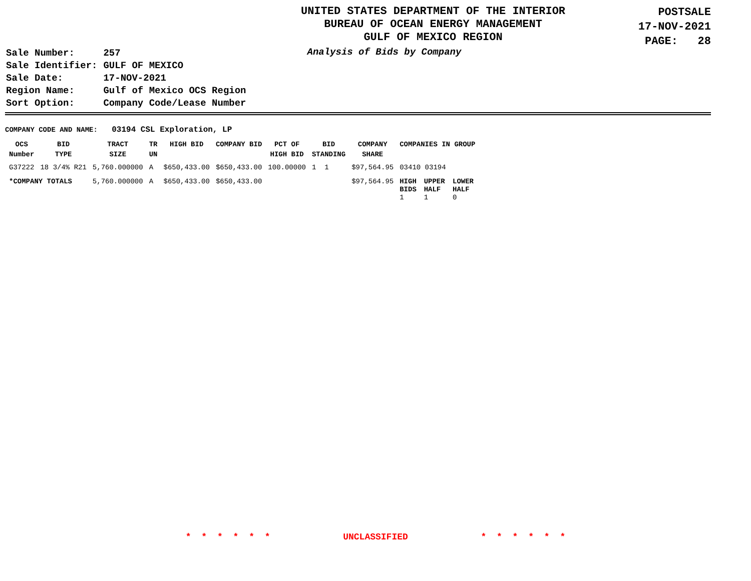UNITED STATES DEPARTMENT OF THE INTERIOR
BUREAU OF OCEAN ENERGY MANAGEMENT
GULF OF MEXICO REGION
POSTSALE
17-NOV-2021
PAGE: 28
| Sale Number: | 257 |
| Sale Identifier: | GULF OF MEXICO |
| Sale Date: | 17-NOV-2021 |
| Region Name: | Gulf of Mexico OCS Region |
| Sort Option: | Company Code/Lease Number |
Analysis of Bids by Company
COMPANY CODE AND NAME: 03194 CSL Exploration, LP
| OCS Number | BID TYPE | TRACT SIZE | TR UN | HIGH BID | COMPANY BID | PCT OF HIGH BID | BID STANDING | COMPANY SHARE | COMPANIES IN GROUP | | |
| --- | --- | --- | --- | --- | --- | --- | --- | --- | --- | --- | --- |
| G37222 | 18 3/4% R21 | 5,760.000000 | A | $650,433.00 | $650,433.00 | 100.00000 | 1 1 | $97,564.95 | 03410 03194 | | |
| *COMPANY TOTALS | | 5,760.000000 | A | $650,433.00 | $650,433.00 | | | $97,564.95 | HIGH BIDS 1 | UPPER HALF 1 | LOWER HALF 0 |
* * * * * * UNCLASSIFIED * * * * * *